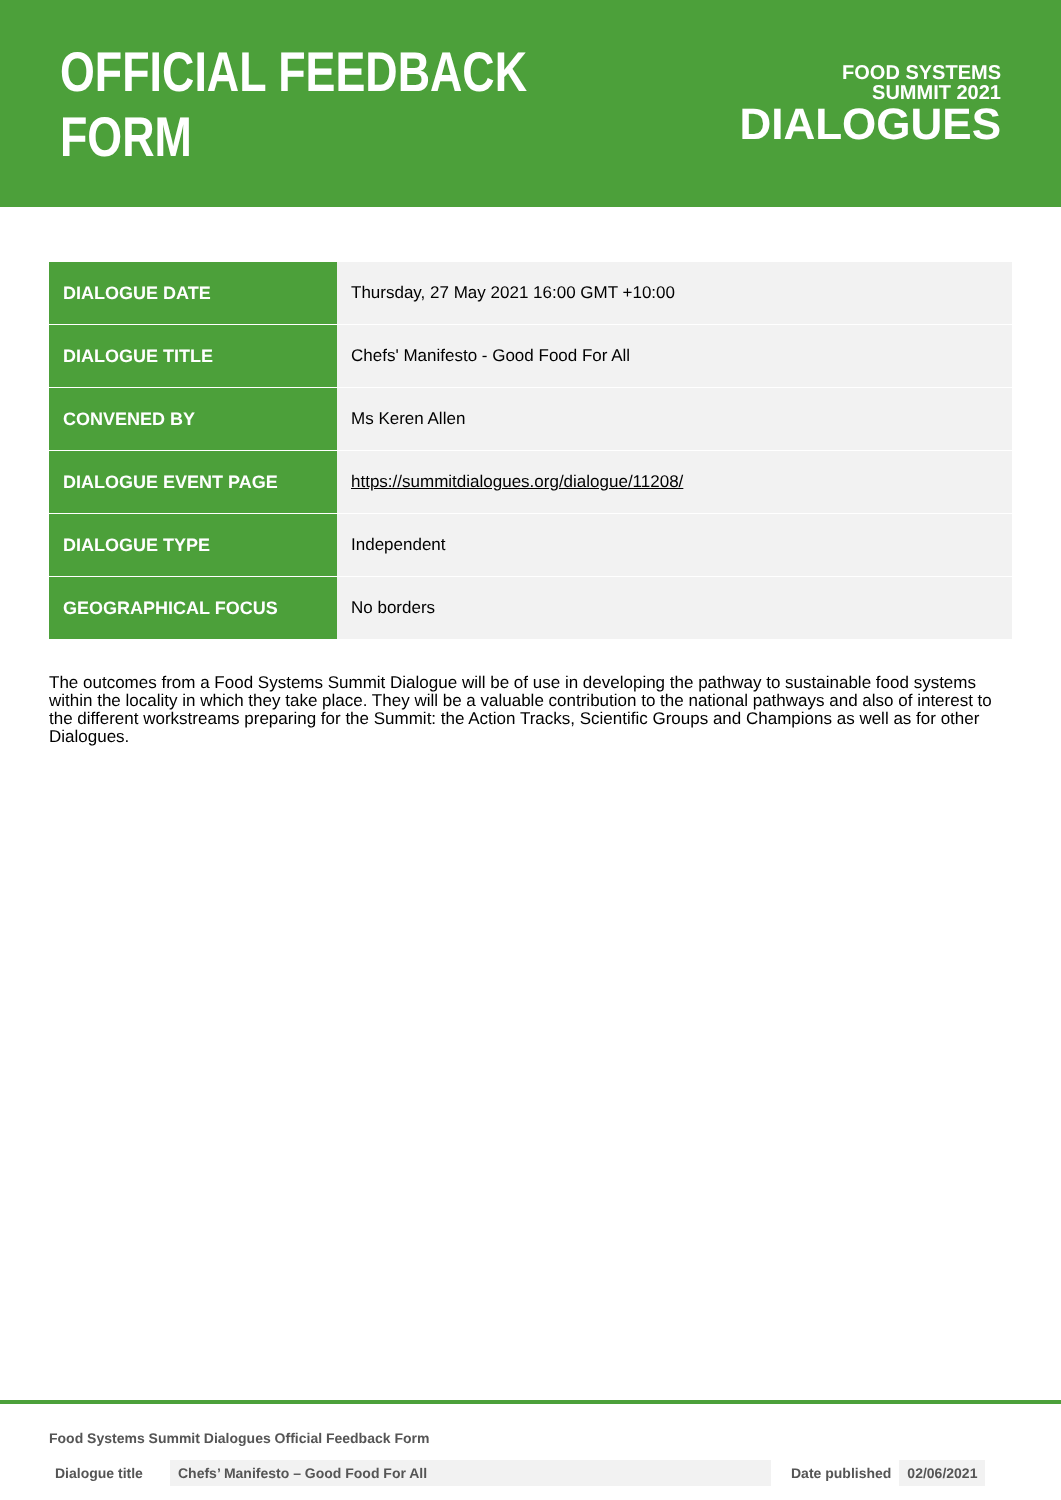OFFICIAL FEEDBACK FORM
FOOD SYSTEMS
SUMMIT 2021
DIALOGUES
| DIALOGUE DATE | Thursday, 27 May 2021 16:00 GMT +10:00 |
| DIALOGUE TITLE | Chefs' Manifesto - Good Food For All |
| CONVENED BY | Ms Keren Allen |
| DIALOGUE EVENT PAGE | https://summitdialogues.org/dialogue/11208/ |
| DIALOGUE TYPE | Independent |
| GEOGRAPHICAL FOCUS | No borders |
The outcomes from a Food Systems Summit Dialogue will be of use in developing the pathway to sustainable food systems within the locality in which they take place. They will be a valuable contribution to the national pathways and also of interest to the different workstreams preparing for the Summit: the Action Tracks, Scientific Groups and Champions as well as for other Dialogues.
Food Systems Summit Dialogues Official Feedback Form
Dialogue title Chefs’ Manifesto – Good Food For All Date published 02/06/2021